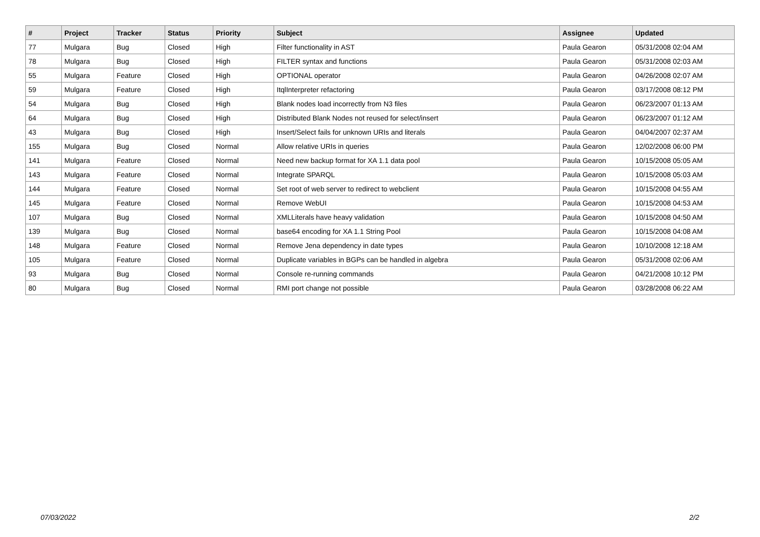| # | Project | Tracker | Status | Priority | Subject | Assignee | Updated |
| --- | --- | --- | --- | --- | --- | --- | --- |
| 77 | Mulgara | Bug | Closed | High | Filter functionality in AST | Paula Gearon | 05/31/2008 02:04 AM |
| 78 | Mulgara | Bug | Closed | High | FILTER syntax and functions | Paula Gearon | 05/31/2008 02:03 AM |
| 55 | Mulgara | Feature | Closed | High | OPTIONAL operator | Paula Gearon | 04/26/2008 02:07 AM |
| 59 | Mulgara | Feature | Closed | High | ItqlInterpreter refactoring | Paula Gearon | 03/17/2008 08:12 PM |
| 54 | Mulgara | Bug | Closed | High | Blank nodes load incorrectly from N3 files | Paula Gearon | 06/23/2007 01:13 AM |
| 64 | Mulgara | Bug | Closed | High | Distributed Blank Nodes not reused for select/insert | Paula Gearon | 06/23/2007 01:12 AM |
| 43 | Mulgara | Bug | Closed | High | Insert/Select fails for unknown URIs and literals | Paula Gearon | 04/04/2007 02:37 AM |
| 155 | Mulgara | Bug | Closed | Normal | Allow relative URIs in queries | Paula Gearon | 12/02/2008 06:00 PM |
| 141 | Mulgara | Feature | Closed | Normal | Need new backup format for XA 1.1 data pool | Paula Gearon | 10/15/2008 05:05 AM |
| 143 | Mulgara | Feature | Closed | Normal | Integrate SPARQL | Paula Gearon | 10/15/2008 05:03 AM |
| 144 | Mulgara | Feature | Closed | Normal | Set root of web server to redirect to webclient | Paula Gearon | 10/15/2008 04:55 AM |
| 145 | Mulgara | Feature | Closed | Normal | Remove WebUI | Paula Gearon | 10/15/2008 04:53 AM |
| 107 | Mulgara | Bug | Closed | Normal | XMLLiterals have heavy validation | Paula Gearon | 10/15/2008 04:50 AM |
| 139 | Mulgara | Bug | Closed | Normal | base64 encoding for XA 1.1 String Pool | Paula Gearon | 10/15/2008 04:08 AM |
| 148 | Mulgara | Feature | Closed | Normal | Remove Jena dependency in date types | Paula Gearon | 10/10/2008 12:18 AM |
| 105 | Mulgara | Feature | Closed | Normal | Duplicate variables in BGPs can be handled in algebra | Paula Gearon | 05/31/2008 02:06 AM |
| 93 | Mulgara | Bug | Closed | Normal | Console re-running commands | Paula Gearon | 04/21/2008 10:12 PM |
| 80 | Mulgara | Bug | Closed | Normal | RMI port change not possible | Paula Gearon | 03/28/2008 06:22 AM |
07/03/2022 2/2